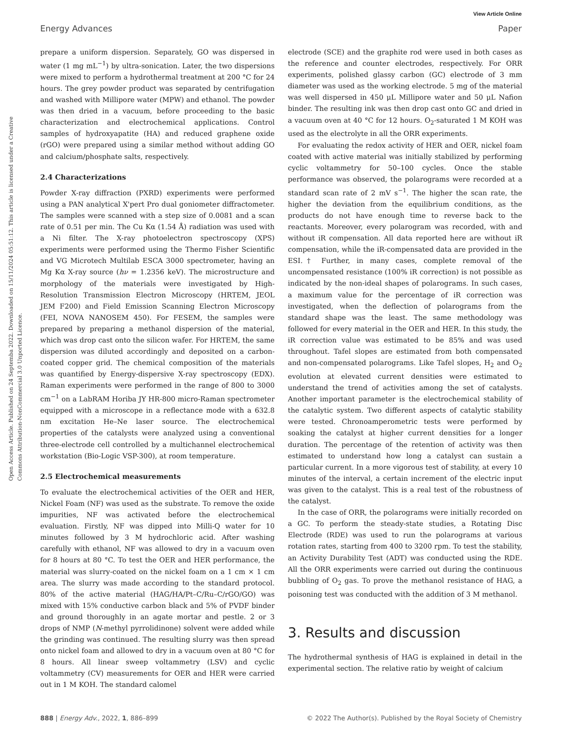View Article Online
Energy Advances Paper
Open Access Article. Published on 24 Septemba 2022. Downloaded on 15/11/2024 05:51:12. This article is licensed under a Creative Commons Attribution-NonCommercial 3.0 Unported Licence.
prepare a uniform dispersion. Separately, GO was dispersed in water (1 mg mL<sup>−1</sup>) by ultra-sonication. Later, the two dispersions were mixed to perform a hydrothermal treatment at 200 °C for 24 hours. The grey powder product was separated by centrifugation and washed with Millipore water (MPW) and ethanol. The powder was then dried in a vacuum, before proceeding to the basic characterization and electrochemical applications. Control samples of hydroxyapatite (HA) and reduced graphene oxide (rGO) were prepared using a similar method without adding GO and calcium/phosphate salts, respectively.
2.4 Characterizations
Powder X-ray diffraction (PXRD) experiments were performed using a PAN analytical X'pert Pro dual goniometer diffractometer. The samples were scanned with a step size of 0.0081 and a scan rate of 0.51 per min. The Cu Kα (1.54 Å) radiation was used with a Ni filter. The X-ray photoelectron spectroscopy (XPS) experiments were performed using the Thermo Fisher Scientific and VG Microtech Multilab ESCA 3000 spectrometer, having an Mg Kα X-ray source (hν = 1.2356 keV). The microstructure and morphology of the materials were investigated by High-Resolution Transmission Electron Microscopy (HRTEM, JEOL JEM F200) and Field Emission Scanning Electron Microscopy (FEI, NOVA NANOSEM 450). For FESEM, the samples were prepared by preparing a methanol dispersion of the material, which was drop cast onto the silicon wafer. For HRTEM, the same dispersion was diluted accordingly and deposited on a carbon-coated copper grid. The chemical composition of the materials was quantified by Energy-dispersive X-ray spectroscopy (EDX). Raman experiments were performed in the range of 800 to 3000 cm<sup>−1</sup> on a LabRAM Horiba JY HR-800 micro-Raman spectrometer equipped with a microscope in a reflectance mode with a 632.8 nm excitation He–Ne laser source. The electrochemical properties of the catalysts were analyzed using a conventional three-electrode cell controlled by a multichannel electrochemical workstation (Bio-Logic VSP-300), at room temperature.
2.5 Electrochemical measurements
To evaluate the electrochemical activities of the OER and HER, Nickel Foam (NF) was used as the substrate. To remove the oxide impurities, NF was activated before the electrochemical evaluation. Firstly, NF was dipped into Milli-Q water for 10 minutes followed by 3 M hydrochloric acid. After washing carefully with ethanol, NF was allowed to dry in a vacuum oven for 8 hours at 80 °C. To test the OER and HER performance, the material was slurry-coated on the nickel foam on a 1 cm × 1 cm area. The slurry was made according to the standard protocol. 80% of the active material (HAG/HA/Pt–C/Ru–C/rGO/GO) was mixed with 15% conductive carbon black and 5% of PVDF binder and ground thoroughly in an agate mortar and pestle. 2 or 3 drops of NMP (N-methyl pyrrolidinone) solvent were added while the grinding was continued. The resulting slurry was then spread onto nickel foam and allowed to dry in a vacuum oven at 80 °C for 8 hours. All linear sweep voltammetry (LSV) and cyclic voltammetry (CV) measurements for OER and HER were carried out in 1 M KOH. The standard calomel
electrode (SCE) and the graphite rod were used in both cases as the reference and counter electrodes, respectively. For ORR experiments, polished glassy carbon (GC) electrode of 3 mm diameter was used as the working electrode. 5 mg of the material was well dispersed in 450 μL Millipore water and 50 μL Nafion binder. The resulting ink was then drop cast onto GC and dried in a vacuum oven at 40 °C for 12 hours. O<sub>2</sub>-saturated 1 M KOH was used as the electrolyte in all the ORR experiments.
For evaluating the redox activity of HER and OER, nickel foam coated with active material was initially stabilized by performing cyclic voltammetry for 50–100 cycles. Once the stable performance was observed, the polarograms were recorded at a standard scan rate of 2 mV s<sup>−1</sup>. The higher the scan rate, the higher the deviation from the equilibrium conditions, as the products do not have enough time to reverse back to the reactants. Moreover, every polarogram was recorded, with and without iR compensation. All data reported here are without iR compensation, while the iR-compensated data are provided in the ESI.† Further, in many cases, complete removal of the uncompensated resistance (100% iR correction) is not possible as indicated by the non-ideal shapes of polarograms. In such cases, a maximum value for the percentage of iR correction was investigated, when the deflection of polarograms from the standard shape was the least. The same methodology was followed for every material in the OER and HER. In this study, the iR correction value was estimated to be 85% and was used throughout. Tafel slopes are estimated from both compensated and non-compensated polarograms. Like Tafel slopes, H<sub>2</sub> and O<sub>2</sub> evolution at elevated current densities were estimated to understand the trend of activities among the set of catalysts. Another important parameter is the electrochemical stability of the catalytic system. Two different aspects of catalytic stability were tested. Chronoamperometric tests were performed by soaking the catalyst at higher current densities for a longer duration. The percentage of the retention of activity was then estimated to understand how long a catalyst can sustain a particular current. In a more vigorous test of stability, at every 10 minutes of the interval, a certain increment of the electric input was given to the catalyst. This is a real test of the robustness of the catalyst.
In the case of ORR, the polarograms were initially recorded on a GC. To perform the steady-state studies, a Rotating Disc Electrode (RDE) was used to run the polarograms at various rotation rates, starting from 400 to 3200 rpm. To test the stability, an Activity Durability Test (ADT) was conducted using the RDE. All the ORR experiments were carried out during the continuous bubbling of O<sub>2</sub> gas. To prove the methanol resistance of HAG, a poisoning test was conducted with the addition of 3 M methanol.
3. Results and discussion
The hydrothermal synthesis of HAG is explained in detail in the experimental section. The relative ratio by weight of calcium
888 | Energy Adv., 2022, 1, 886–899 © 2022 The Author(s). Published by the Royal Society of Chemistry